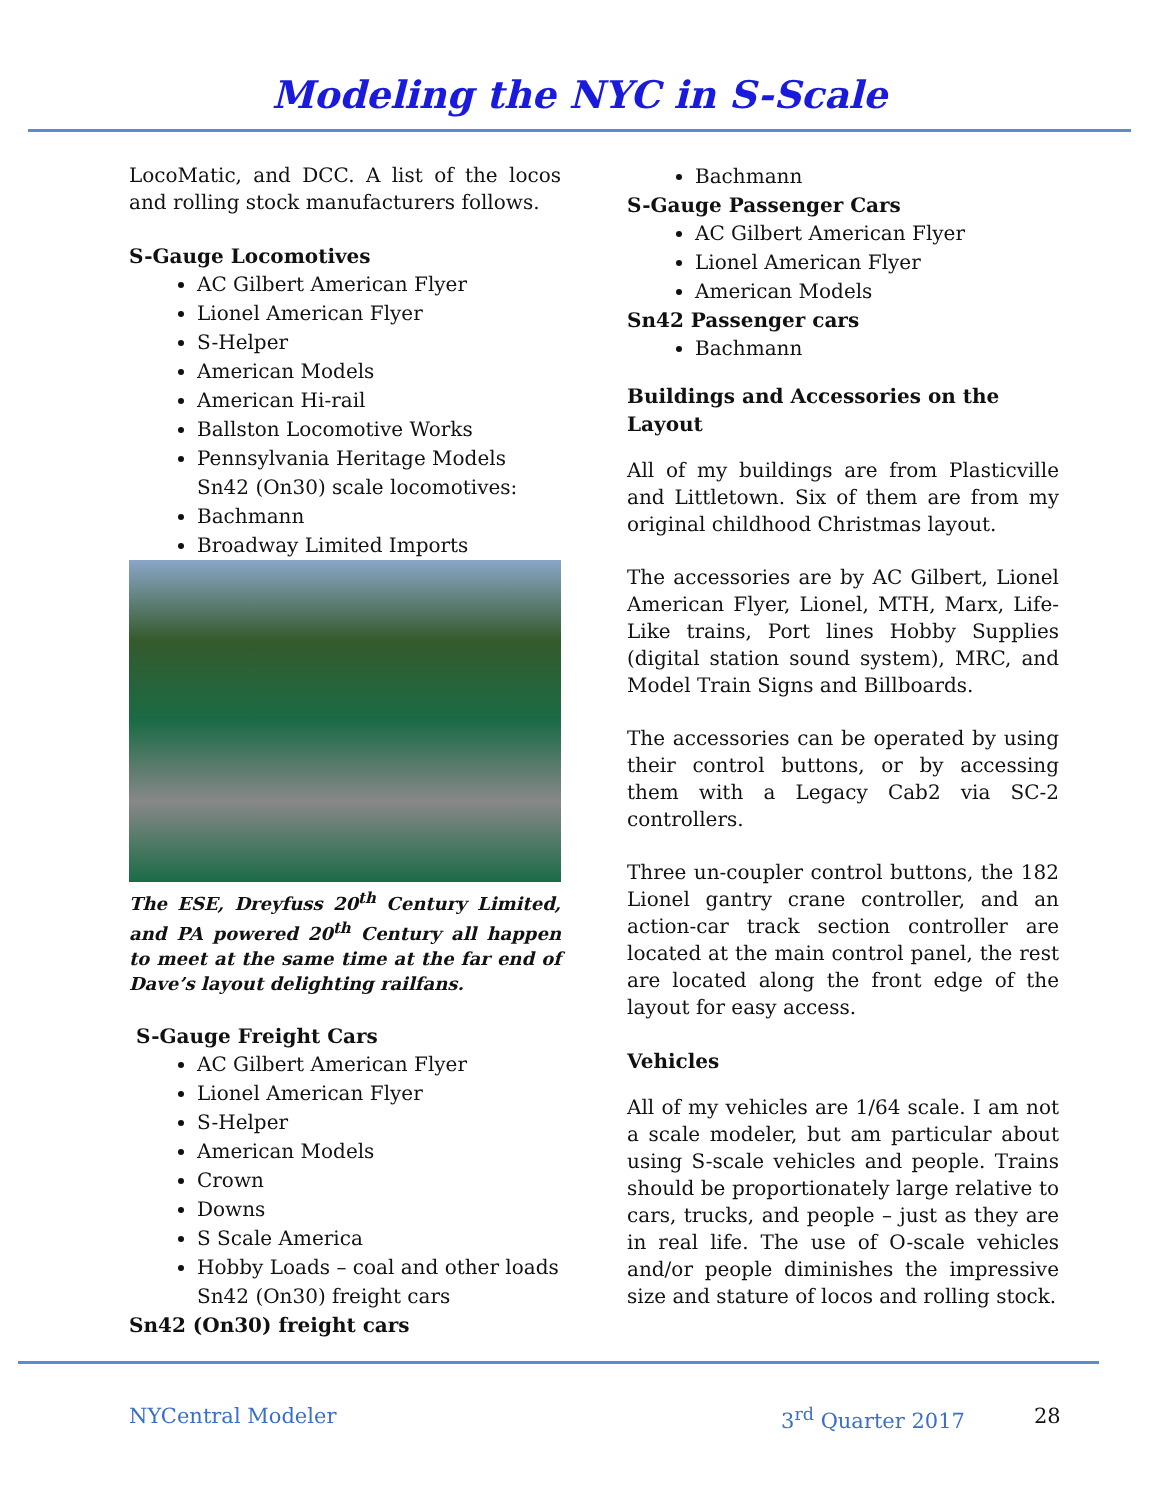Modeling the NYC in S-Scale
LocoMatic, and DCC. A list of the locos and rolling stock manufacturers follows.
S-Gauge Locomotives
AC Gilbert American Flyer
Lionel American Flyer
S-Helper
American Models
American Hi-rail
Ballston Locomotive Works
Pennsylvania Heritage Models
Sn42 (On30) scale locomotives:
Bachmann
Broadway Limited Imports
The ESE, Dreyfuss 20<sup>th</sup> Century Limited, and PA powered 20<sup>th</sup> Century all happen to meet at the same time at the far end of Dave’s layout delighting railfans.
S-Gauge Freight Cars
AC Gilbert American Flyer
Lionel American Flyer
S-Helper
American Models
Crown
Downs
S Scale America
Hobby Loads – coal and other loads
Sn42 (On30) freight cars
Sn42 (On30) freight cars
Bachmann
S-Gauge Passenger Cars
AC Gilbert American Flyer
Lionel American Flyer
American Models
Sn42 Passenger cars
Bachmann
Buildings and Accessories on the Layout
All of my buildings are from Plasticville and Littletown. Six of them are from my original childhood Christmas layout.
The accessories are by AC Gilbert, Lionel American Flyer, Lionel, MTH, Marx, Life-Like trains, Port lines Hobby Supplies (digital station sound system), MRC, and Model Train Signs and Billboards.
The accessories can be operated by using their control buttons, or by accessing them with a Legacy Cab2 via SC-2 controllers.
Three un-coupler control buttons, the 182 Lionel gantry crane controller, and an action-car track section controller are located at the main control panel, the rest are located along the front edge of the layout for easy access.
Vehicles
All of my vehicles are 1/64 scale. I am not a scale modeler, but am particular about using S-scale vehicles and people. Trains should be proportionately large relative to cars, trucks, and people – just as they are in real life. The use of O-scale vehicles and/or people diminishes the impressive size and stature of locos and rolling stock.
NYCentral Modeler 3<sup>rd</sup> Quarter 2017 28